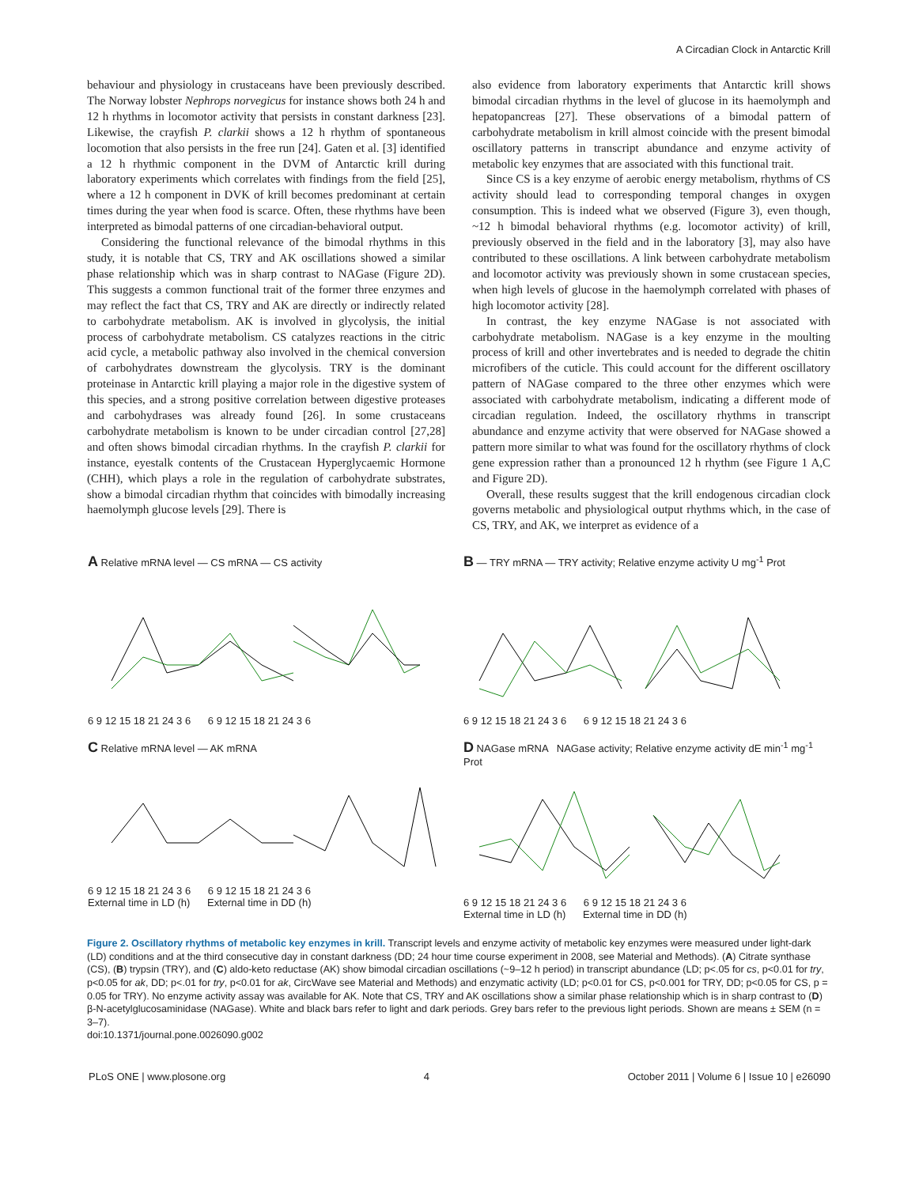A Circadian Clock in Antarctic Krill
behaviour and physiology in crustaceans have been previously described. The Norway lobster Nephrops norvegicus for instance shows both 24 h and 12 h rhythms in locomotor activity that persists in constant darkness [23]. Likewise, the crayfish P. clarkii shows a 12 h rhythm of spontaneous locomotion that also persists in the free run [24]. Gaten et al. [3] identified a 12 h rhythmic component in the DVM of Antarctic krill during laboratory experiments which correlates with findings from the field [25], where a 12 h component in DVK of krill becomes predominant at certain times during the year when food is scarce. Often, these rhythms have been interpreted as bimodal patterns of one circadian-behavioral output.
Considering the functional relevance of the bimodal rhythms in this study, it is notable that CS, TRY and AK oscillations showed a similar phase relationship which was in sharp contrast to NAGase (Figure 2D). This suggests a common functional trait of the former three enzymes and may reflect the fact that CS, TRY and AK are directly or indirectly related to carbohydrate metabolism. AK is involved in glycolysis, the initial process of carbohydrate metabolism. CS catalyzes reactions in the citric acid cycle, a metabolic pathway also involved in the chemical conversion of carbohydrates downstream the glycolysis. TRY is the dominant proteinase in Antarctic krill playing a major role in the digestive system of this species, and a strong positive correlation between digestive proteases and carbohydrases was already found [26]. In some crustaceans carbohydrate metabolism is known to be under circadian control [27,28] and often shows bimodal circadian rhythms. In the crayfish P. clarkii for instance, eyestalk contents of the Crustacean Hyperglycaemic Hormone (CHH), which plays a role in the regulation of carbohydrate substrates, show a bimodal circadian rhythm that coincides with bimodally increasing haemolymph glucose levels [29]. There is
also evidence from laboratory experiments that Antarctic krill shows bimodal circadian rhythms in the level of glucose in its haemolymph and hepatopancreas [27]. These observations of a bimodal pattern of carbohydrate metabolism in krill almost coincide with the present bimodal oscillatory patterns in transcript abundance and enzyme activity of metabolic key enzymes that are associated with this functional trait.
Since CS is a key enzyme of aerobic energy metabolism, rhythms of CS activity should lead to corresponding temporal changes in oxygen consumption. This is indeed what we observed (Figure 3), even though, ~12 h bimodal behavioral rhythms (e.g. locomotor activity) of krill, previously observed in the field and in the laboratory [3], may also have contributed to these oscillations. A link between carbohydrate metabolism and locomotor activity was previously shown in some crustacean species, when high levels of glucose in the haemolymph correlated with phases of high locomotor activity [28].
In contrast, the key enzyme NAGase is not associated with carbohydrate metabolism. NAGase is a key enzyme in the moulting process of krill and other invertebrates and is needed to degrade the chitin microfibers of the cuticle. This could account for the different oscillatory pattern of NAGase compared to the three other enzymes which were associated with carbohydrate metabolism, indicating a different mode of circadian regulation. Indeed, the oscillatory rhythms in transcript abundance and enzyme activity that were observed for NAGase showed a pattern more similar to what was found for the oscillatory rhythms of clock gene expression rather than a pronounced 12 h rhythm (see Figure 1 A,C and Figure 2D).
Overall, these results suggest that the krill endogenous circadian clock governs metabolic and physiological output rhythms which, in the case of CS, TRY, and AK, we interpret as evidence of a
A Relative mRNA level — CS mRNA — CS activity
6 9 12 15 18 21 24 3 6 6 9 12 15 18 21 24 3 6
B — TRY mRNA — TRY activity; Relative enzyme activity U mg<sup>-1</sup> Prot
6 9 12 15 18 21 24 3 6 6 9 12 15 18 21 24 3 6
C Relative mRNA level — AK mRNA
6 9 12 15 18 21 24 3 6 6 9 12 15 18 21 24 3 6
External time in LD (h) External time in DD (h)
D NAGase mRNA NAGase activity; Relative enzyme activity dE min<sup>-1</sup> mg<sup>-1</sup> Prot
6 9 12 15 18 21 24 3 6 6 9 12 15 18 21 24 3 6
External time in LD (h) External time in DD (h)
Figure 2. Oscillatory rhythms of metabolic key enzymes in krill. Transcript levels and enzyme activity of metabolic key enzymes were measured under light-dark (LD) conditions and at the third consecutive day in constant darkness (DD; 24 hour time course experiment in 2008, see Material and Methods). (A) Citrate synthase (CS), (B) trypsin (TRY), and (C) aldo-keto reductase (AK) show bimodal circadian oscillations (~9–12 h period) in transcript abundance (LD; p<.05 for cs, p<0.01 for try, p<0.05 for ak, DD; p<.01 for try, p<0.01 for ak, CircWave see Material and Methods) and enzymatic activity (LD; p<0.01 for CS, p<0.001 for TRY, DD; p<0.05 for CS, p = 0.05 for TRY). No enzyme activity assay was available for AK. Note that CS, TRY and AK oscillations show a similar phase relationship which is in sharp contrast to (D) β-N-acetylglucosaminidase (NAGase). White and black bars refer to light and dark periods. Grey bars refer to the previous light periods. Shown are means ± SEM (n = 3–7).
doi:10.1371/journal.pone.0026090.g002
PLoS ONE | www.plosone.org 4 October 2011 | Volume 6 | Issue 10 | e26090